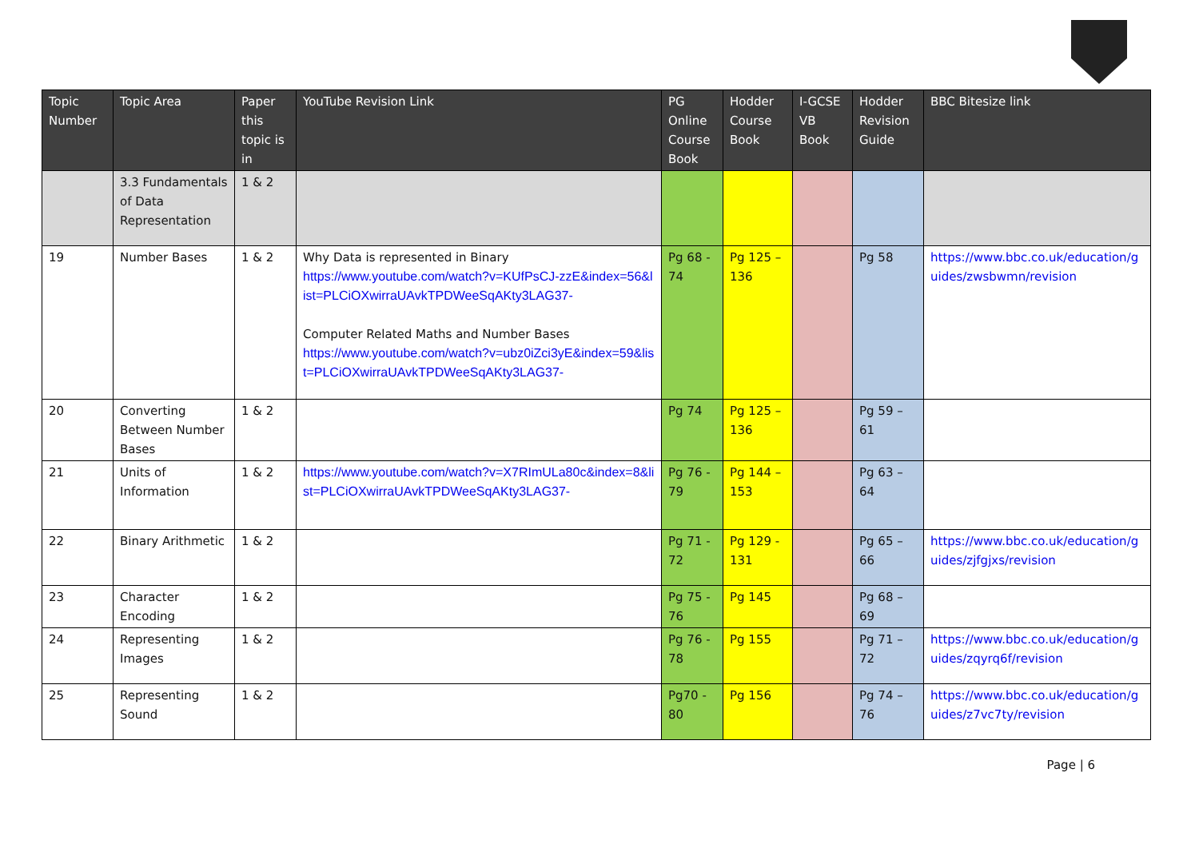| Topic Number | Topic Area | Paper this topic is in | YouTube Revision Link | PG Online Course Book | Hodder Course Book | I-GCSE VB Book | Hodder Revision Guide | BBC Bitesize link |
| --- | --- | --- | --- | --- | --- | --- | --- | --- |
| | 3.3 Fundamentals of Data Representation | 1 & 2 | | | | | | |
| 19 | Number Bases | 1 & 2 | Why Data is represented in Binary https://www.youtube.com/watch?v=KUfPsCJ-zzE&index=56&list=PLCiOXwirraUAvkTPDWeeSqAKty3LAG37- Computer Related Maths and Number Bases https://www.youtube.com/watch?v=ubz0iZci3yE&index=59&list=PLCiOXwirraUAvkTPDWeeSqAKty3LAG37- | Pg 68 - 74 | Pg 125 – 136 | | Pg 58 | https://www.bbc.co.uk/education/guides/zwsbwmn/revision |
| 20 | Converting Between Number Bases | 1 & 2 | | Pg 74 | Pg 125 – 136 | | Pg 59 – 61 | |
| 21 | Units of Information | 1 & 2 | https://www.youtube.com/watch?v=X7RImULa80c&index=8&list=PLCiOXwirraUAvkTPDWeeSqAKty3LAG37- | Pg 76 - 79 | Pg 144 – 153 | | Pg 63 – 64 | |
| 22 | Binary Arithmetic | 1 & 2 | | Pg 71 - 72 | Pg 129 - 131 | | Pg 65 – 66 | https://www.bbc.co.uk/education/guides/zjfgjxs/revision |
| 23 | Character Encoding | 1 & 2 | | Pg 75 - 76 | Pg 145 | | Pg 68 – 69 | |
| 24 | Representing Images | 1 & 2 | | Pg 76 - 78 | Pg 155 | | Pg 71 – 72 | https://www.bbc.co.uk/education/guides/zqyrq6f/revision |
| 25 | Representing Sound | 1 & 2 | | Pg70 - 80 | Pg 156 | | Pg 74 – 76 | https://www.bbc.co.uk/education/guides/z7vc7ty/revision |
Page | 6